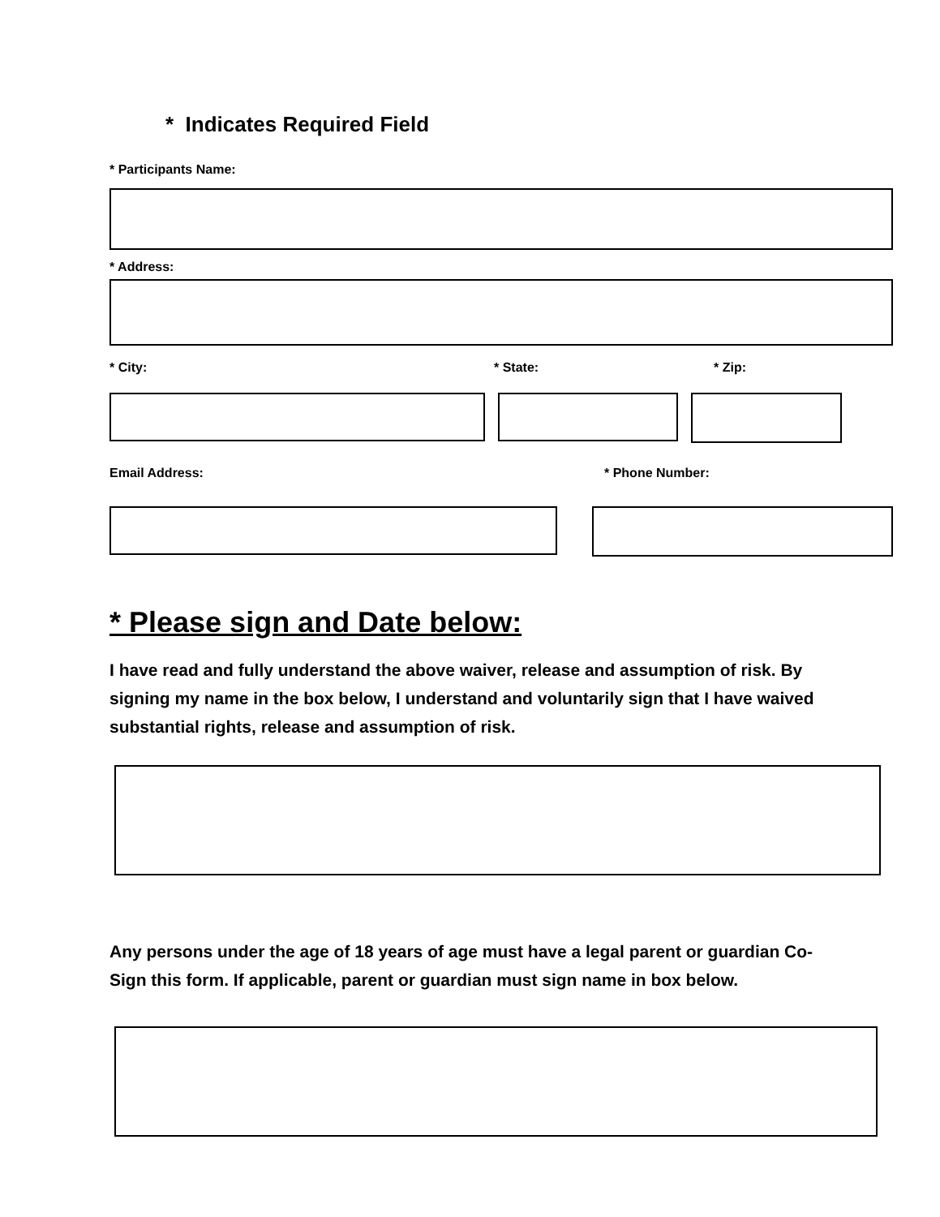* Indicates Required Field
* Participants Name:
* Address:
* City: * State: * Zip:
Email Address: * Phone Number:
* Please sign and Date below:
I have read and fully understand the above waiver, release and assumption of risk. By signing my name in the box below, I understand and voluntarily sign that I have waived substantial rights, release and assumption of risk.
Any persons under the age of 18 years of age must have a legal parent or guardian Co-Sign this form. If applicable, parent or guardian must sign name in box below.